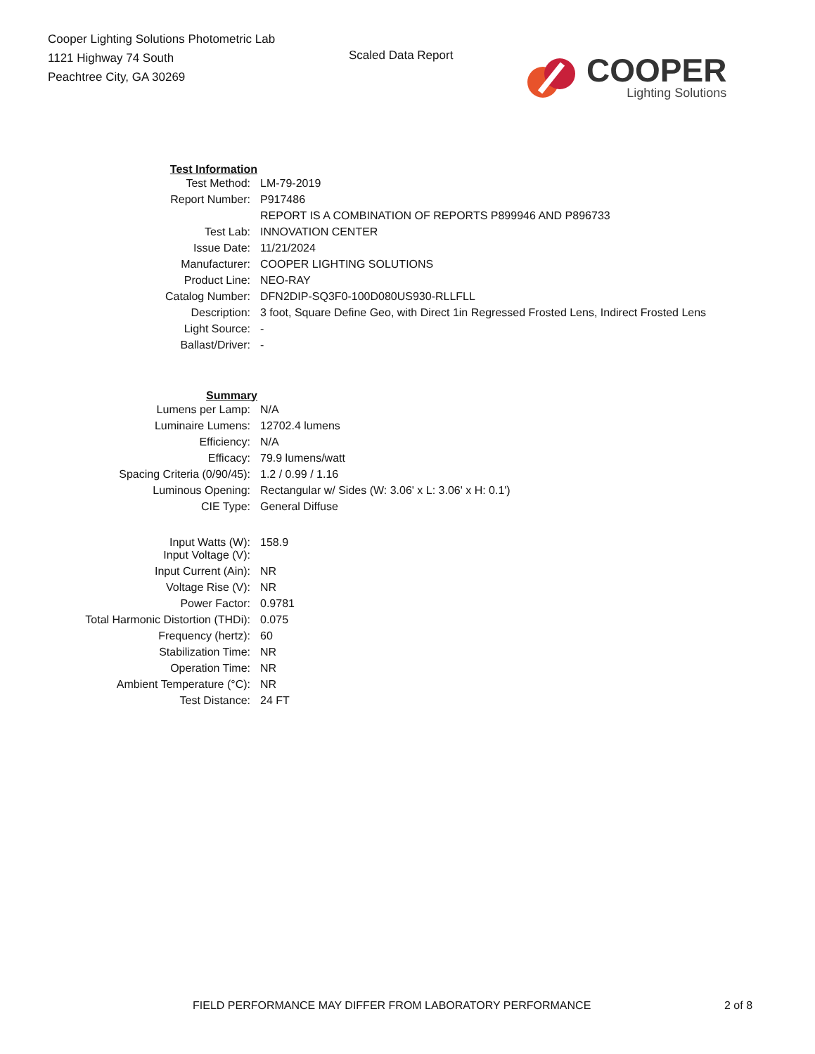Cooper Lighting Solutions Photometric Lab
1121 Highway 74 South
Peachtree City, GA 30269
Scaled Data Report
COOPER
Lighting Solutions
| Test Information | |
| Test Method: | LM-79-2019 |
| Report Number: | P917486 |
| | REPORT IS A COMBINATION OF REPORTS P899946 AND P896733 |
| Test Lab: | INNOVATION CENTER |
| Issue Date: | 11/21/2024 |
| Manufacturer: | COOPER LIGHTING SOLUTIONS |
| Product Line: | NEO-RAY |
| Catalog Number: | DFN2DIP-SQ3F0-100D080US930-RLLFLL |
| Description: | 3 foot, Square Define Geo, with Direct 1in Regressed Frosted Lens, Indirect Frosted Lens |
| Light Source: | - |
| Ballast/Driver: | - |
| Summary | |
| Lumens per Lamp: | N/A |
| Luminaire Lumens: | 12702.4 lumens |
| Efficiency: | N/A |
| Efficacy: | 79.9 lumens/watt |
| Spacing Criteria (0/90/45): | 1.2 / 0.99 / 1.16 |
| Luminous Opening: | Rectangular w/ Sides (W: 3.06' x L: 3.06' x H: 0.1') |
| CIE Type: | General Diffuse |
| Input Watts (W): | 158.9 |
| Input Voltage (V): | |
| Input Current (Ain): | NR |
| Voltage Rise (V): | NR |
| Power Factor: | 0.9781 |
| Total Harmonic Distortion (THDi): | 0.075 |
| Frequency (hertz): | 60 |
| Stabilization Time: | NR |
| Operation Time: | NR |
| Ambient Temperature (°C): | NR |
| Test Distance: | 24 FT |
FIELD PERFORMANCE MAY DIFFER FROM LABORATORY PERFORMANCE 2 of 8